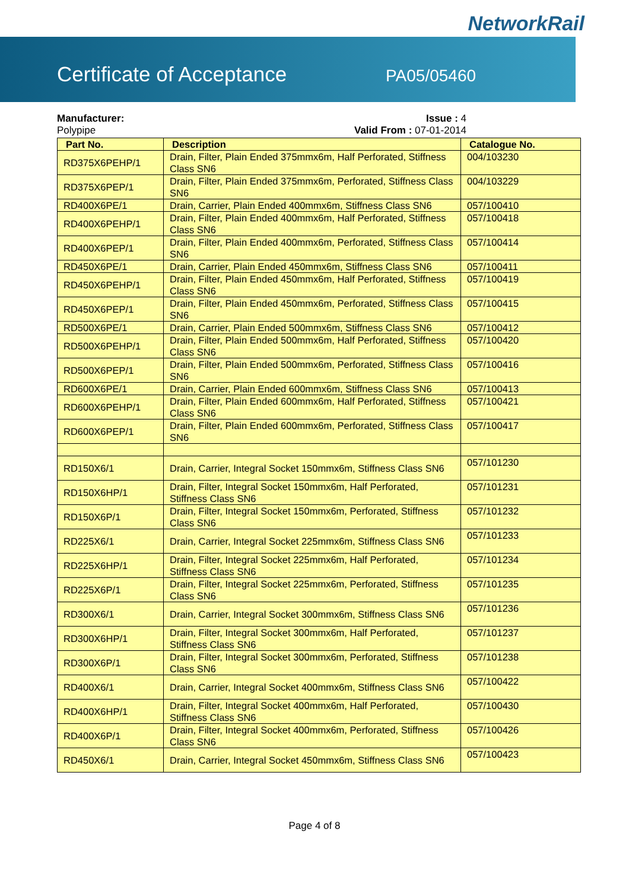NetworkRail
Certificate of Acceptance PA05/05460
Manufacturer:
Polypipe
Issue : 4
Valid From : 07-01-2014
| Part No. | Description | Catalogue No. |
| --- | --- | --- |
| RD375X6PEHP/1 | Drain, Filter, Plain Ended 375mmx6m, Half Perforated, Stiffness Class SN6 | 004/103230 |
| RD375X6PEP/1 | Drain, Filter, Plain Ended 375mmx6m, Perforated, Stiffness Class SN6 | 004/103229 |
| RD400X6PE/1 | Drain, Carrier, Plain Ended 400mmx6m, Stiffness Class SN6 | 057/100410 |
| RD400X6PEHP/1 | Drain, Filter, Plain Ended 400mmx6m, Half Perforated, Stiffness Class SN6 | 057/100418 |
| RD400X6PEP/1 | Drain, Filter, Plain Ended 400mmx6m, Perforated, Stiffness Class SN6 | 057/100414 |
| RD450X6PE/1 | Drain, Carrier, Plain Ended 450mmx6m, Stiffness Class SN6 | 057/100411 |
| RD450X6PEHP/1 | Drain, Filter, Plain Ended 450mmx6m, Half Perforated, Stiffness Class SN6 | 057/100419 |
| RD450X6PEP/1 | Drain, Filter, Plain Ended 450mmx6m, Perforated, Stiffness Class SN6 | 057/100415 |
| RD500X6PE/1 | Drain, Carrier, Plain Ended 500mmx6m, Stiffness Class SN6 | 057/100412 |
| RD500X6PEHP/1 | Drain, Filter, Plain Ended 500mmx6m, Half Perforated, Stiffness Class SN6 | 057/100420 |
| RD500X6PEP/1 | Drain, Filter, Plain Ended 500mmx6m, Perforated, Stiffness Class SN6 | 057/100416 |
| RD600X6PE/1 | Drain, Carrier, Plain Ended 600mmx6m, Stiffness Class SN6 | 057/100413 |
| RD600X6PEHP/1 | Drain, Filter, Plain Ended 600mmx6m, Half Perforated, Stiffness Class SN6 | 057/100421 |
| RD600X6PEP/1 | Drain, Filter, Plain Ended 600mmx6m, Perforated, Stiffness Class SN6 | 057/100417 |
| RD150X6/1 | Drain, Carrier, Integral Socket 150mmx6m, Stiffness Class SN6 | 057/101230 |
| RD150X6HP/1 | Drain, Filter, Integral Socket 150mmx6m, Half Perforated, Stiffness Class SN6 | 057/101231 |
| RD150X6P/1 | Drain, Filter, Integral Socket 150mmx6m, Perforated, Stiffness Class SN6 | 057/101232 |
| RD225X6/1 | Drain, Carrier, Integral Socket 225mmx6m, Stiffness Class SN6 | 057/101233 |
| RD225X6HP/1 | Drain, Filter, Integral Socket 225mmx6m, Half Perforated, Stiffness Class SN6 | 057/101234 |
| RD225X6P/1 | Drain, Filter, Integral Socket 225mmx6m, Perforated, Stiffness Class SN6 | 057/101235 |
| RD300X6/1 | Drain, Carrier, Integral Socket 300mmx6m, Stiffness Class SN6 | 057/101236 |
| RD300X6HP/1 | Drain, Filter, Integral Socket 300mmx6m, Half Perforated, Stiffness Class SN6 | 057/101237 |
| RD300X6P/1 | Drain, Filter, Integral Socket 300mmx6m, Perforated, Stiffness Class SN6 | 057/101238 |
| RD400X6/1 | Drain, Carrier, Integral Socket 400mmx6m, Stiffness Class SN6 | 057/100422 |
| RD400X6HP/1 | Drain, Filter, Integral Socket 400mmx6m, Half Perforated, Stiffness Class SN6 | 057/100430 |
| RD400X6P/1 | Drain, Filter, Integral Socket 400mmx6m, Perforated, Stiffness Class SN6 | 057/100426 |
| RD450X6/1 | Drain, Carrier, Integral Socket 450mmx6m, Stiffness Class SN6 | 057/100423 |
Page 4 of 8